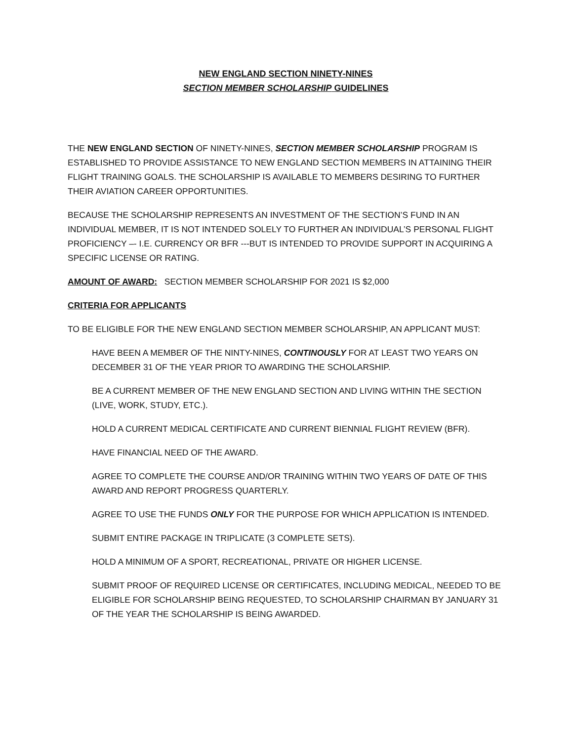NEW ENGLAND SECTION NINETY-NINES
SECTION MEMBER SCHOLARSHIP GUIDELINES
THE NEW ENGLAND SECTION OF NINETY-NINES, SECTION MEMBER SCHOLARSHIP PROGRAM IS ESTABLISHED TO PROVIDE ASSISTANCE TO NEW ENGLAND SECTION MEMBERS IN ATTAINING THEIR FLIGHT TRAINING GOALS. THE SCHOLARSHIP IS AVAILABLE TO MEMBERS DESIRING TO FURTHER THEIR AVIATION CAREER OPPORTUNITIES.
BECAUSE THE SCHOLARSHIP REPRESENTS AN INVESTMENT OF THE SECTION’S FUND IN AN INDIVIDUAL MEMBER, IT IS NOT INTENDED SOLELY TO FURTHER AN INDIVIDUAL’S PERSONAL FLIGHT PROFICIENCY –- I.E. CURRENCY OR BFR ---BUT IS INTENDED TO PROVIDE SUPPORT IN ACQUIRING A SPECIFIC LICENSE OR RATING.
AMOUNT OF AWARD: SECTION MEMBER SCHOLARSHIP FOR 2021 IS $2,000
CRITERIA FOR APPLICANTS
TO BE ELIGIBLE FOR THE NEW ENGLAND SECTION MEMBER SCHOLARSHIP, AN APPLICANT MUST:
HAVE BEEN A MEMBER OF THE NINTY-NINES, CONTINOUSLY FOR AT LEAST TWO YEARS ON DECEMBER 31 OF THE YEAR PRIOR TO AWARDING THE SCHOLARSHIP.
BE A CURRENT MEMBER OF THE NEW ENGLAND SECTION AND LIVING WITHIN THE SECTION (LIVE, WORK, STUDY, ETC.).
HOLD A CURRENT MEDICAL CERTIFICATE AND CURRENT BIENNIAL FLIGHT REVIEW (BFR).
HAVE FINANCIAL NEED OF THE AWARD.
AGREE TO COMPLETE THE COURSE AND/OR TRAINING WITHIN TWO YEARS OF DATE OF THIS AWARD AND REPORT PROGRESS QUARTERLY.
AGREE TO USE THE FUNDS ONLY FOR THE PURPOSE FOR WHICH APPLICATION IS INTENDED.
SUBMIT ENTIRE PACKAGE IN TRIPLICATE (3 COMPLETE SETS).
HOLD A MINIMUM OF A SPORT, RECREATIONAL, PRIVATE OR HIGHER LICENSE.
SUBMIT PROOF OF REQUIRED LICENSE OR CERTIFICATES, INCLUDING MEDICAL, NEEDED TO BE ELIGIBLE FOR SCHOLARSHIP BEING REQUESTED, TO SCHOLARSHIP CHAIRMAN BY JANUARY 31 OF THE YEAR THE SCHOLARSHIP IS BEING AWARDED.